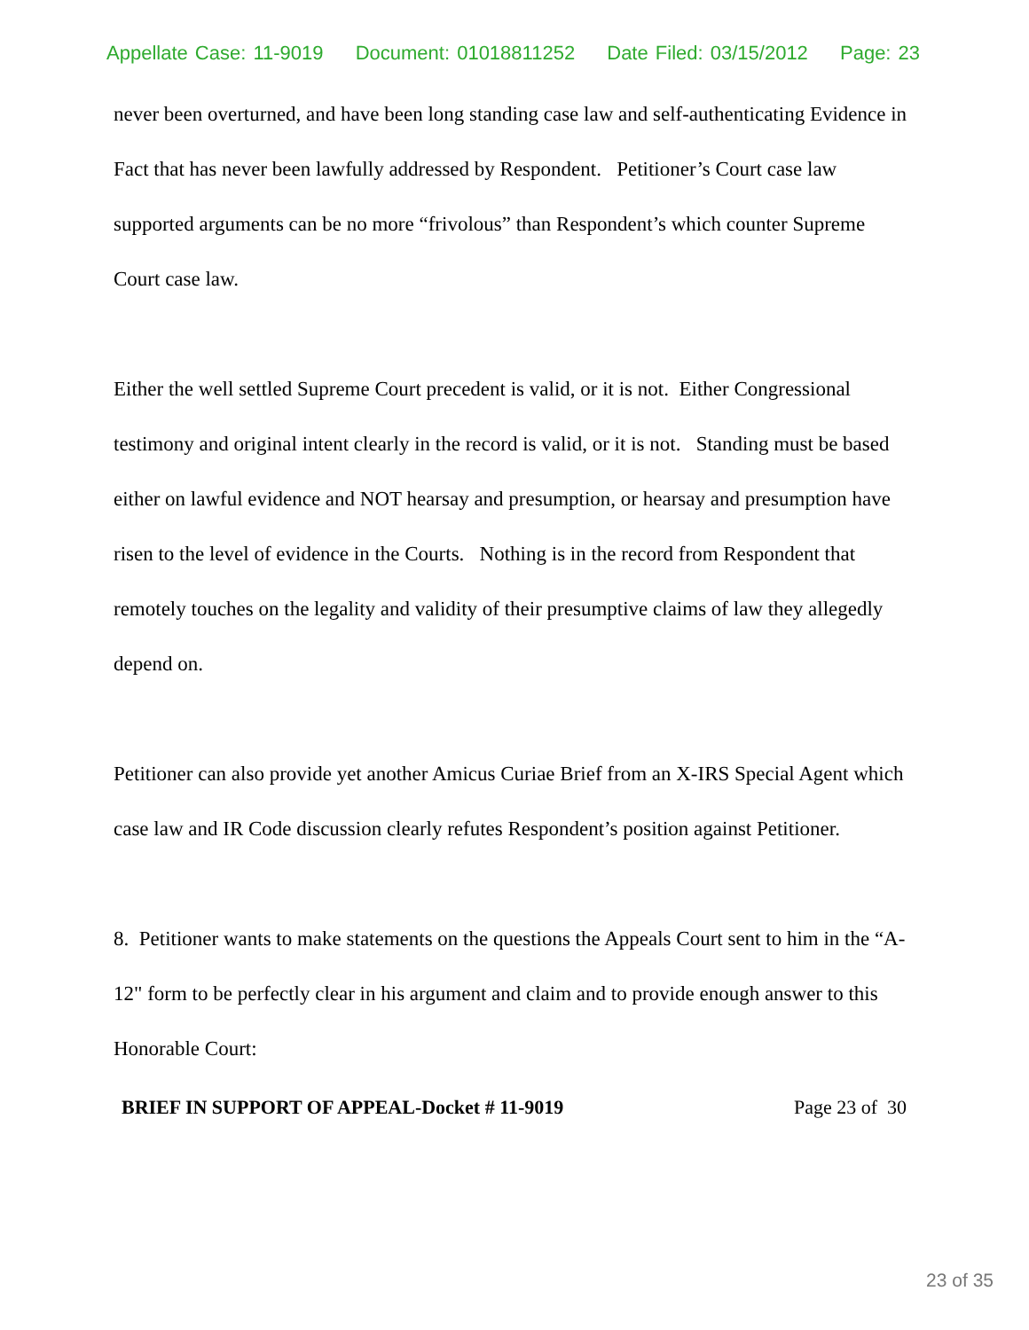Appellate Case: 11-9019 Document: 01018811252 Date Filed: 03/15/2012 Page: 23
never been overturned, and have been long standing case law and self-authenticating Evidence in Fact that has never been lawfully addressed by Respondent. Petitioner’s Court case law supported arguments can be no more “frivolous” than Respondent’s which counter Supreme Court case law.
Either the well settled Supreme Court precedent is valid, or it is not. Either Congressional testimony and original intent clearly in the record is valid, or it is not. Standing must be based either on lawful evidence and NOT hearsay and presumption, or hearsay and presumption have risen to the level of evidence in the Courts. Nothing is in the record from Respondent that remotely touches on the legality and validity of their presumptive claims of law they allegedly depend on.
Petitioner can also provide yet another Amicus Curiae Brief from an X-IRS Special Agent which case law and IR Code discussion clearly refutes Respondent’s position against Petitioner.
8. Petitioner wants to make statements on the questions the Appeals Court sent to him in the “A-12" form to be perfectly clear in his argument and claim and to provide enough answer to this Honorable Court:
BRIEF IN SUPPORT OF APPEAL-Docket # 11-9019 Page 23 of 30
23 of 35